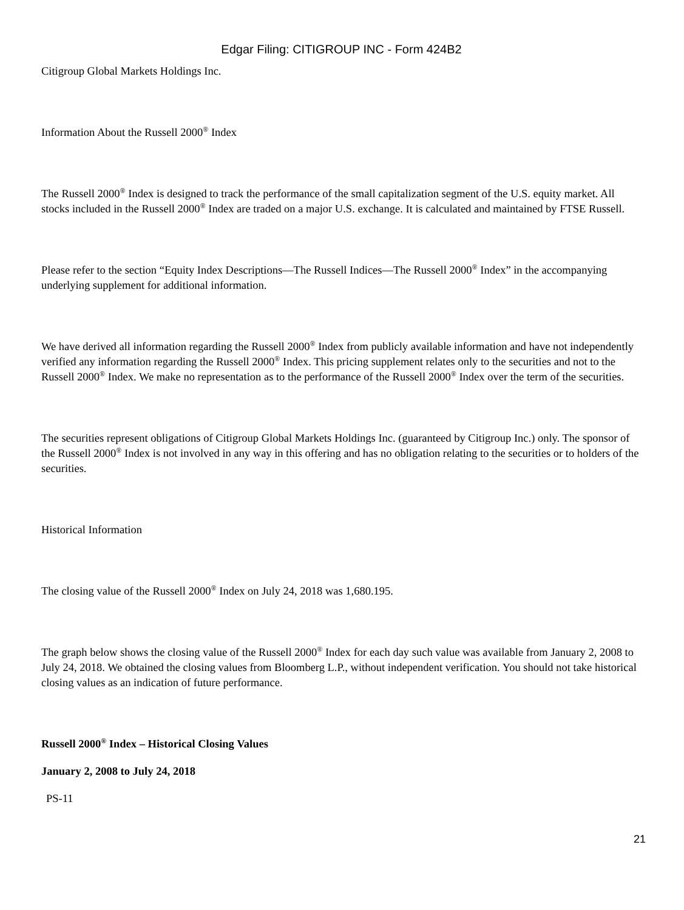Edgar Filing: CITIGROUP INC - Form 424B2
Citigroup Global Markets Holdings Inc.
Information About the Russell 2000<sup>®</sup> Index
The Russell 2000<sup>®</sup> Index is designed to track the performance of the small capitalization segment of the U.S. equity market. All stocks included in the Russell 2000<sup>®</sup> Index are traded on a major U.S. exchange. It is calculated and maintained by FTSE Russell.
Please refer to the section “Equity Index Descriptions—The Russell Indices—The Russell 2000<sup>®</sup> Index” in the accompanying underlying supplement for additional information.
We have derived all information regarding the Russell 2000<sup>®</sup> Index from publicly available information and have not independently verified any information regarding the Russell 2000<sup>®</sup> Index. This pricing supplement relates only to the securities and not to the Russell 2000<sup>®</sup> Index. We make no representation as to the performance of the Russell 2000<sup>®</sup> Index over the term of the securities.
The securities represent obligations of Citigroup Global Markets Holdings Inc. (guaranteed by Citigroup Inc.) only. The sponsor of the Russell 2000<sup>®</sup> Index is not involved in any way in this offering and has no obligation relating to the securities or to holders of the securities.
Historical Information
The closing value of the Russell 2000<sup>®</sup> Index on July 24, 2018 was 1,680.195.
The graph below shows the closing value of the Russell 2000<sup>®</sup> Index for each day such value was available from January 2, 2008 to July 24, 2018. We obtained the closing values from Bloomberg L.P., without independent verification. You should not take historical closing values as an indication of future performance.
Russell 2000<sup>®</sup> Index – Historical Closing Values
January 2, 2008 to July 24, 2018
PS-11
21